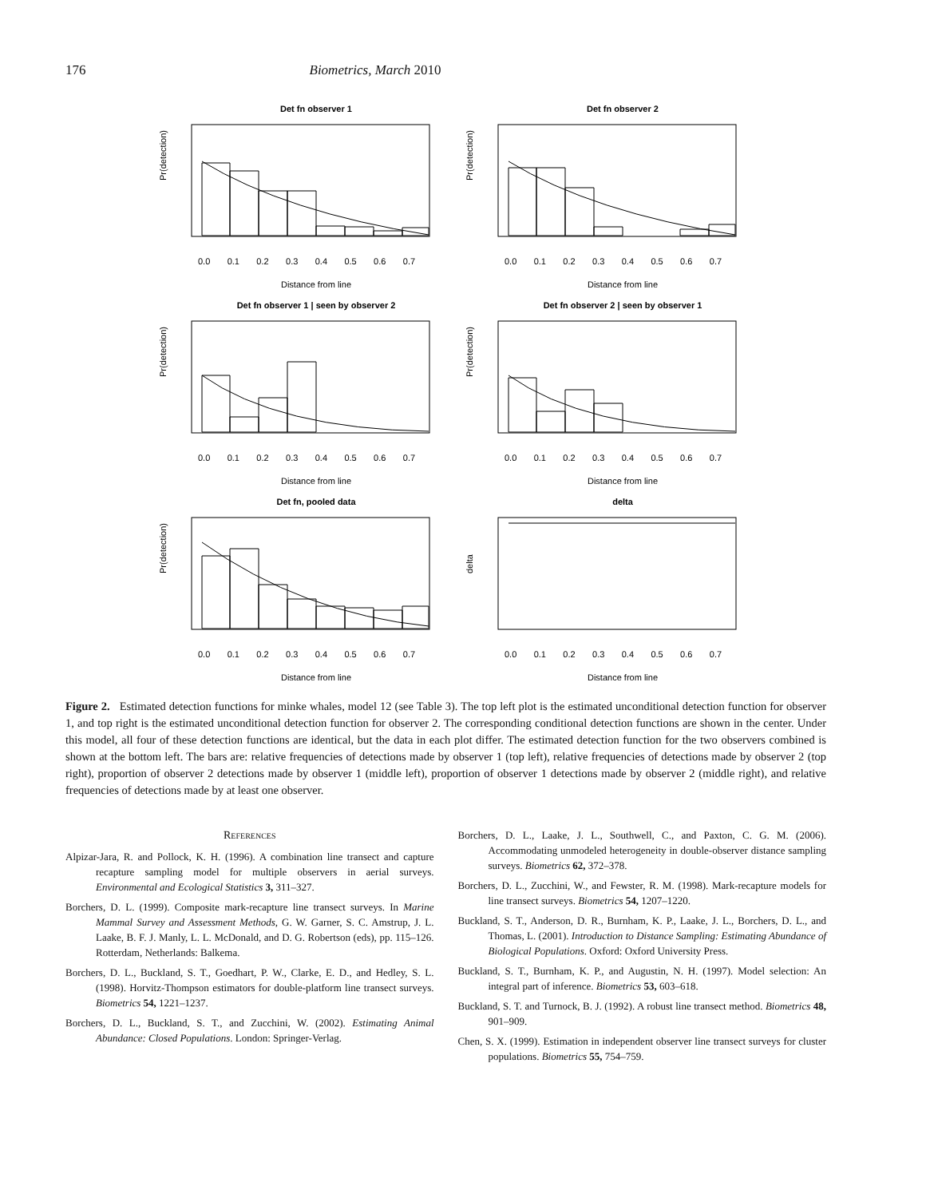176 Biometrics, March 2010
Det fn observer 1
Pr(detection)
0.0 0.1 0.2 0.3 0.4 0.5 0.6 0.7
Distance from line
Det fn observer 2
Pr(detection)
0.0 0.1 0.2 0.3 0.4 0.5 0.6 0.7
Distance from line
Det fn observer 1 | seen by observer 2
Pr(detection)
0.0 0.1 0.2 0.3 0.4 0.5 0.6 0.7
Distance from line
Det fn observer 2 | seen by observer 1
Pr(detection)
0.0 0.1 0.2 0.3 0.4 0.5 0.6 0.7
Distance from line
Det fn, pooled data
Pr(detection)
0.0 0.1 0.2 0.3 0.4 0.5 0.6 0.7
Distance from line
delta
delta
0.0 0.1 0.2 0.3 0.4 0.5 0.6 0.7
Distance from line
Figure 2. Estimated detection functions for minke whales, model 12 (see Table 3). The top left plot is the estimated unconditional detection function for observer 1, and top right is the estimated unconditional detection function for observer 2. The corresponding conditional detection functions are shown in the center. Under this model, all four of these detection functions are identical, but the data in each plot differ. The estimated detection function for the two observers combined is shown at the bottom left. The bars are: relative frequencies of detections made by observer 1 (top left), relative frequencies of detections made by observer 2 (top right), proportion of observer 2 detections made by observer 1 (middle left), proportion of observer 1 detections made by observer 2 (middle right), and relative frequencies of detections made by at least one observer.
References
Alpizar-Jara, R. and Pollock, K. H. (1996). A combination line transect and capture recapture sampling model for multiple observers in aerial surveys. Environmental and Ecological Statistics 3, 311–327.
Borchers, D. L. (1999). Composite mark-recapture line transect surveys. In Marine Mammal Survey and Assessment Methods, G. W. Garner, S. C. Amstrup, J. L. Laake, B. F. J. Manly, L. L. McDonald, and D. G. Robertson (eds), pp. 115–126. Rotterdam, Netherlands: Balkema.
Borchers, D. L., Buckland, S. T., Goedhart, P. W., Clarke, E. D., and Hedley, S. L. (1998). Horvitz-Thompson estimators for double-platform line transect surveys. Biometrics 54, 1221–1237.
Borchers, D. L., Buckland, S. T., and Zucchini, W. (2002). Estimating Animal Abundance: Closed Populations. London: Springer-Verlag.
Borchers, D. L., Laake, J. L., Southwell, C., and Paxton, C. G. M. (2006). Accommodating unmodeled heterogeneity in double-observer distance sampling surveys. Biometrics 62, 372–378.
Borchers, D. L., Zucchini, W., and Fewster, R. M. (1998). Mark-recapture models for line transect surveys. Biometrics 54, 1207–1220.
Buckland, S. T., Anderson, D. R., Burnham, K. P., Laake, J. L., Borchers, D. L., and Thomas, L. (2001). Introduction to Distance Sampling: Estimating Abundance of Biological Populations. Oxford: Oxford University Press.
Buckland, S. T., Burnham, K. P., and Augustin, N. H. (1997). Model selection: An integral part of inference. Biometrics 53, 603–618.
Buckland, S. T. and Turnock, B. J. (1992). A robust line transect method. Biometrics 48, 901–909.
Chen, S. X. (1999). Estimation in independent observer line transect surveys for cluster populations. Biometrics 55, 754–759.